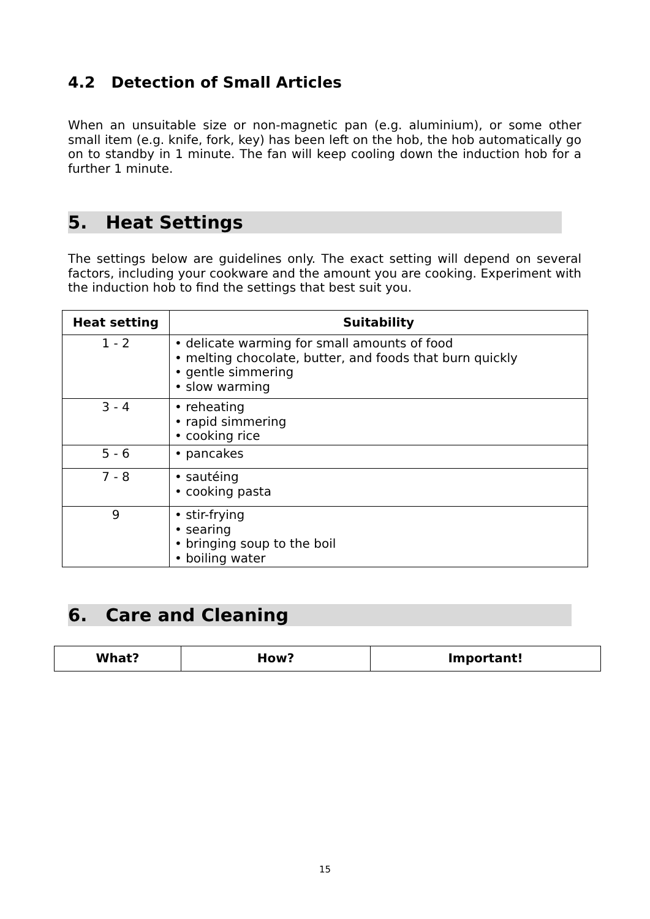4.2 Detection of Small Articles
When an unsuitable size or non-magnetic pan (e.g. aluminium), or some other small item (e.g. knife, fork, key) has been left on the hob, the hob automatically go on to standby in 1 minute. The fan will keep cooling down the induction hob for a further 1 minute.
5. Heat Settings
The settings below are guidelines only. The exact setting will depend on several factors, including your cookware and the amount you are cooking. Experiment with the induction hob to find the settings that best suit you.
| Heat setting | Suitability |
| --- | --- |
| 1 - 2 | • delicate warming for small amounts of food • melting chocolate, butter, and foods that burn quickly • gentle simmering • slow warming |
| 3 - 4 | • reheating • rapid simmering • cooking rice |
| 5 - 6 | • pancakes |
| 7 - 8 | • sautéing • cooking pasta |
| 9 | • stir-frying • searing • bringing soup to the boil • boiling water |
6. Care and Cleaning
| What? | How? | Important! |
| --- | --- | --- |
15